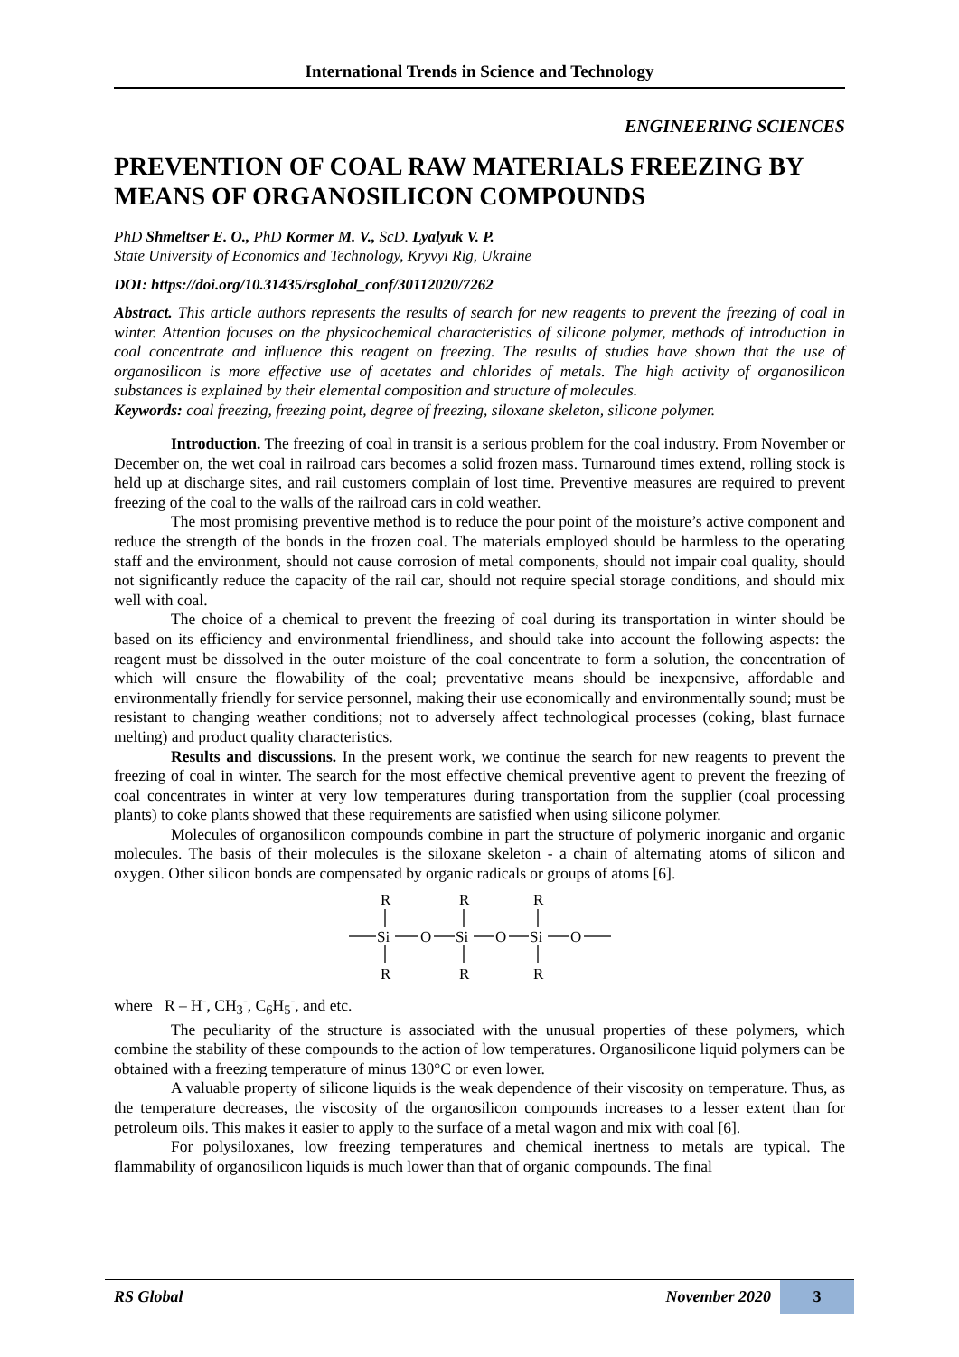International Trends in Science and Technology
ENGINEERING SCIENCES
PREVENTION OF COAL RAW MATERIALS FREEZING BY MEANS OF ORGANOSILICON COMPOUNDS
PhD Shmeltser E. O., PhD Kormer M. V., ScD. Lyalyuk V. P.
State University of Economics and Technology, Kryvyi Rig, Ukraine
DOI: https://doi.org/10.31435/rsglobal_conf/30112020/7262
Abstract. This article authors represents the results of search for new reagents to prevent the freezing of coal in winter. Attention focuses on the physicochemical characteristics of silicone polymer, methods of introduction in coal concentrate and influence this reagent on freezing. The results of studies have shown that the use of organosilicon is more effective use of acetates and chlorides of metals. The high activity of organosilicon substances is explained by their elemental composition and structure of molecules.
Keywords: coal freezing, freezing point, degree of freezing, siloxane skeleton, silicone polymer.
Introduction. The freezing of coal in transit is a serious problem for the coal industry. From November or December on, the wet coal in railroad cars becomes a solid frozen mass. Turnaround times extend, rolling stock is held up at discharge sites, and rail customers complain of lost time. Preventive measures are required to prevent freezing of the coal to the walls of the railroad cars in cold weather.
The most promising preventive method is to reduce the pour point of the moisture’s active component and reduce the strength of the bonds in the frozen coal. The materials employed should be harmless to the operating staff and the environment, should not cause corrosion of metal components, should not impair coal quality, should not significantly reduce the capacity of the rail car, should not require special storage conditions, and should mix well with coal.
The choice of a chemical to prevent the freezing of coal during its transportation in winter should be based on its efficiency and environmental friendliness, and should take into account the following aspects: the reagent must be dissolved in the outer moisture of the coal concentrate to form a solution, the concentration of which will ensure the flowability of the coal; preventative means should be inexpensive, affordable and environmentally friendly for service personnel, making their use economically and environmentally sound; must be resistant to changing weather conditions; not to adversely affect technological processes (coking, blast furnace melting) and product quality characteristics.
Results and discussions. In the present work, we continue the search for new reagents to prevent the freezing of coal in winter. The search for the most effective chemical preventive agent to prevent the freezing of coal concentrates in winter at very low temperatures during transportation from the supplier (coal processing plants) to coke plants showed that these requirements are satisfied when using silicone polymer.
Molecules of organosilicon compounds combine in part the structure of polymeric inorganic and organic molecules. The basis of their molecules is the siloxane skeleton - a chain of alternating atoms of silicon and oxygen. Other silicon bonds are compensated by organic radicals or groups of atoms [6].
R
R
R
Si
O
Si
O
Si
O
R
R
R
where R – H<sup>-</sup>, CH<sub>3</sub><sup>-</sup>, C<sub>6</sub>H<sub>5</sub><sup>-</sup>, and etc.
The peculiarity of the structure is associated with the unusual properties of these polymers, which combine the stability of these compounds to the action of low temperatures. Organosilicone liquid polymers can be obtained with a freezing temperature of minus 130°C or even lower.
A valuable property of silicone liquids is the weak dependence of their viscosity on temperature. Thus, as the temperature decreases, the viscosity of the organosilicon compounds increases to a lesser extent than for petroleum oils. This makes it easier to apply to the surface of a metal wagon and mix with coal [6].
For polysiloxanes, low freezing temperatures and chemical inertness to metals are typical. The flammability of organosilicon liquids is much lower than that of organic compounds. The final
RS Global November 2020 3